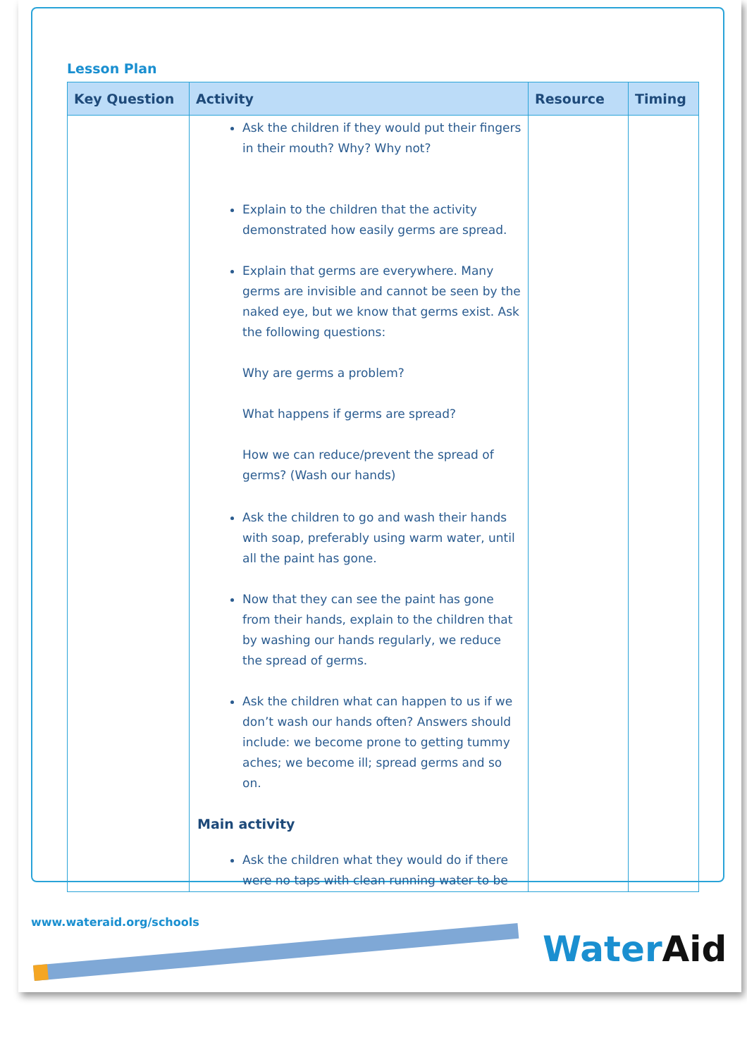Lesson Plan
| Key Question | Activity | Resource | Timing |
| --- | --- | --- | --- |
| | Ask the children if they would put their fingers in their mouth? Why? Why not? Explain to the children that the activity demonstrated how easily germs are spread. Explain that germs are everywhere. Many germs are invisible and cannot be seen by the naked eye, but we know that germs exist. Ask the following questions: Why are germs a problem? What happens if germs are spread? How we can reduce/prevent the spread of germs? (Wash our hands) Ask the children to go and wash their hands with soap, preferably using warm water, until all the paint has gone. Now that they can see the paint has gone from their hands, explain to the children that by washing our hands regularly, we reduce the spread of germs. Ask the children what can happen to us if we don’t wash our hands often? Answers should include: we become prone to getting tummy aches; we become ill; spread germs and so on. Main activity Ask the children what they would do if there were no taps with clean running water to be | | |
www.wateraid.org/schools
Water Aid